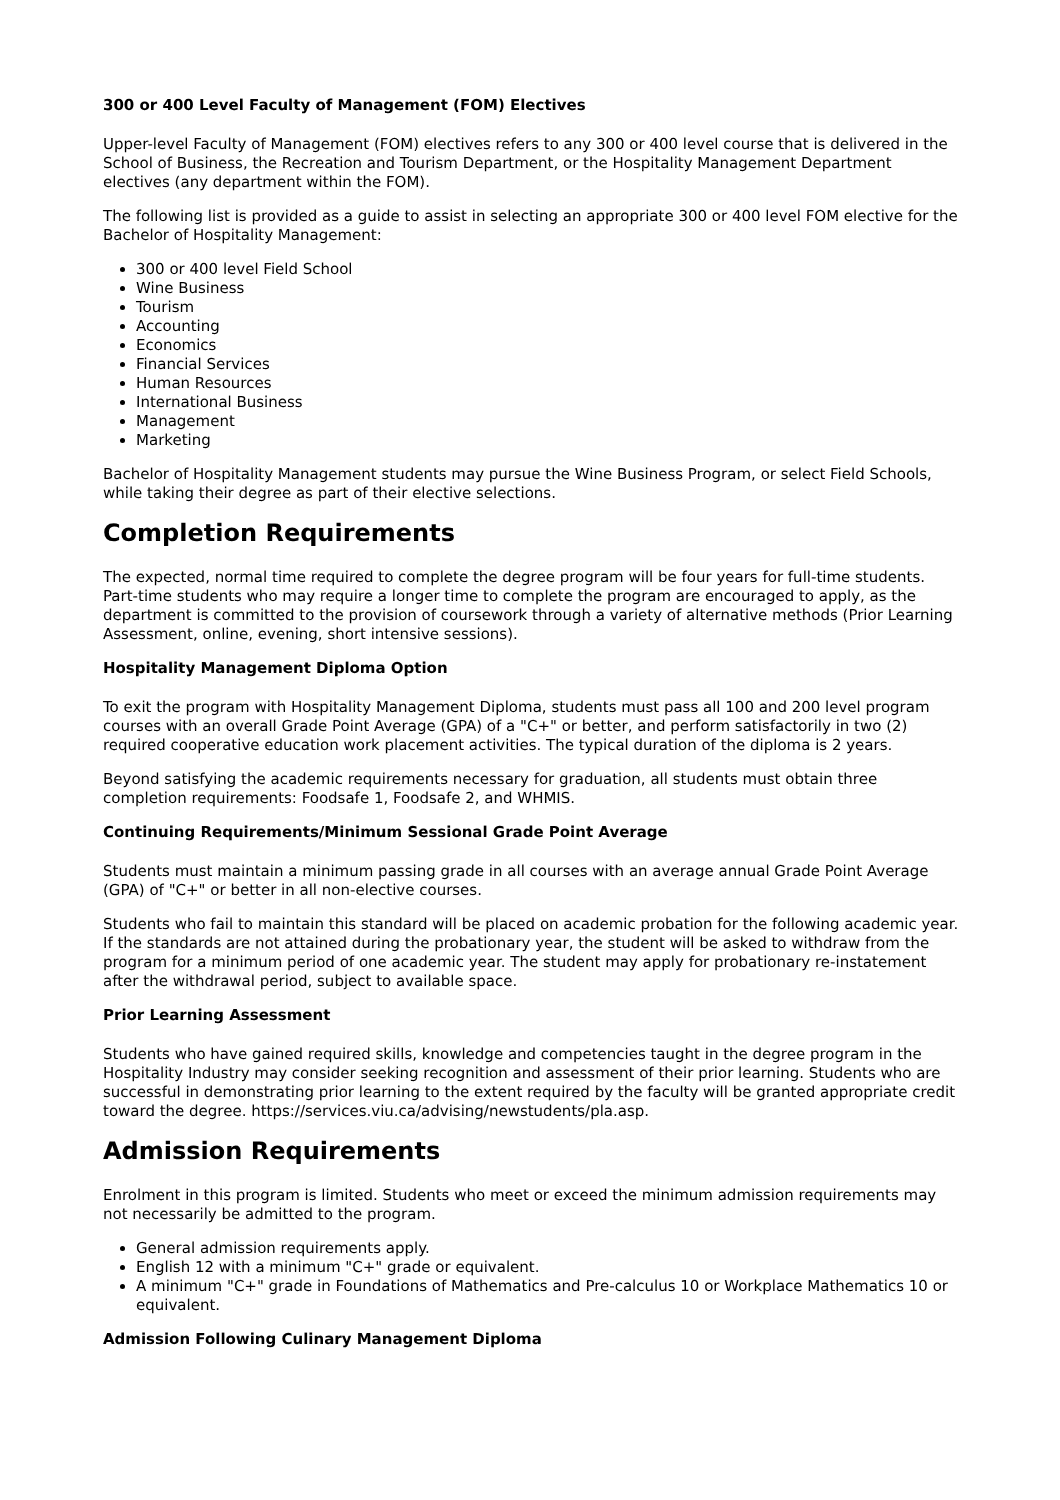300 or 400 Level Faculty of Management (FOM) Electives
Upper-level Faculty of Management (FOM) electives refers to any 300 or 400 level course that is delivered in the School of Business, the Recreation and Tourism Department, or the Hospitality Management Department electives (any department within the FOM).
The following list is provided as a guide to assist in selecting an appropriate 300 or 400 level FOM elective for the Bachelor of Hospitality Management:
300 or 400 level Field School
Wine Business
Tourism
Accounting
Economics
Financial Services
Human Resources
International Business
Management
Marketing
Bachelor of Hospitality Management students may pursue the Wine Business Program, or select Field Schools, while taking their degree as part of their elective selections.
Completion Requirements
The expected, normal time required to complete the degree program will be four years for full-time students. Part-time students who may require a longer time to complete the program are encouraged to apply, as the department is committed to the provision of coursework through a variety of alternative methods (Prior Learning Assessment, online, evening, short intensive sessions).
Hospitality Management Diploma Option
To exit the program with Hospitality Management Diploma, students must pass all 100 and 200 level program courses with an overall Grade Point Average (GPA) of a "C+" or better, and perform satisfactorily in two (2) required cooperative education work placement activities. The typical duration of the diploma is 2 years.
Beyond satisfying the academic requirements necessary for graduation, all students must obtain three completion requirements: Foodsafe 1, Foodsafe 2, and WHMIS.
Continuing Requirements/Minimum Sessional Grade Point Average
Students must maintain a minimum passing grade in all courses with an average annual Grade Point Average (GPA) of "C+" or better in all non-elective courses.
Students who fail to maintain this standard will be placed on academic probation for the following academic year. If the standards are not attained during the probationary year, the student will be asked to withdraw from the program for a minimum period of one academic year. The student may apply for probationary re-instatement after the withdrawal period, subject to available space.
Prior Learning Assessment
Students who have gained required skills, knowledge and competencies taught in the degree program in the Hospitality Industry may consider seeking recognition and assessment of their prior learning. Students who are successful in demonstrating prior learning to the extent required by the faculty will be granted appropriate credit toward the degree. https://services.viu.ca/advising/newstudents/pla.asp.
Admission Requirements
Enrolment in this program is limited. Students who meet or exceed the minimum admission requirements may not necessarily be admitted to the program.
General admission requirements apply.
English 12 with a minimum "C+" grade or equivalent.
A minimum "C+" grade in Foundations of Mathematics and Pre-calculus 10 or Workplace Mathematics 10 or equivalent.
Admission Following Culinary Management Diploma